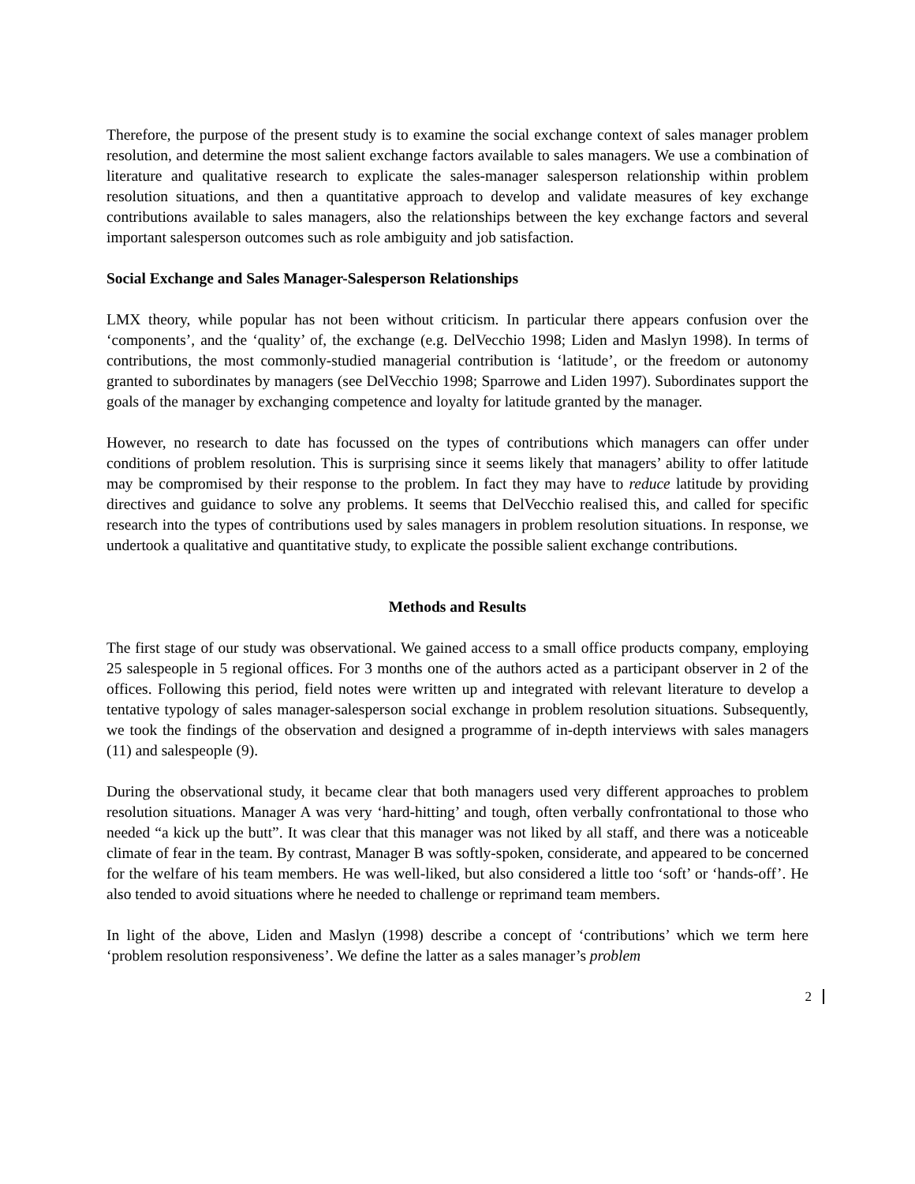Therefore, the purpose of the present study is to examine the social exchange context of sales manager problem resolution, and determine the most salient exchange factors available to sales managers. We use a combination of literature and qualitative research to explicate the sales-manager salesperson relationship within problem resolution situations, and then a quantitative approach to develop and validate measures of key exchange contributions available to sales managers, also the relationships between the key exchange factors and several important salesperson outcomes such as role ambiguity and job satisfaction.
Social Exchange and Sales Manager-Salesperson Relationships
LMX theory, while popular has not been without criticism. In particular there appears confusion over the ‘components’, and the ‘quality’ of, the exchange (e.g. DelVecchio 1998; Liden and Maslyn 1998). In terms of contributions, the most commonly-studied managerial contribution is ‘latitude’, or the freedom or autonomy granted to subordinates by managers (see DelVecchio 1998; Sparrowe and Liden 1997). Subordinates support the goals of the manager by exchanging competence and loyalty for latitude granted by the manager.
However, no research to date has focussed on the types of contributions which managers can offer under conditions of problem resolution. This is surprising since it seems likely that managers’ ability to offer latitude may be compromised by their response to the problem. In fact they may have to reduce latitude by providing directives and guidance to solve any problems. It seems that DelVecchio realised this, and called for specific research into the types of contributions used by sales managers in problem resolution situations. In response, we undertook a qualitative and quantitative study, to explicate the possible salient exchange contributions.
Methods and Results
The first stage of our study was observational. We gained access to a small office products company, employing 25 salespeople in 5 regional offices. For 3 months one of the authors acted as a participant observer in 2 of the offices. Following this period, field notes were written up and integrated with relevant literature to develop a tentative typology of sales manager-salesperson social exchange in problem resolution situations. Subsequently, we took the findings of the observation and designed a programme of in-depth interviews with sales managers (11) and salespeople (9).
During the observational study, it became clear that both managers used very different approaches to problem resolution situations. Manager A was very ‘hard-hitting’ and tough, often verbally confrontational to those who needed “a kick up the butt”. It was clear that this manager was not liked by all staff, and there was a noticeable climate of fear in the team. By contrast, Manager B was softly-spoken, considerate, and appeared to be concerned for the welfare of his team members. He was well-liked, but also considered a little too ‘soft’ or ‘hands-off’. He also tended to avoid situations where he needed to challenge or reprimand team members.
In light of the above, Liden and Maslyn (1998) describe a concept of ‘contributions’ which we term here ‘problem resolution responsiveness’. We define the latter as a sales manager’s problem
2